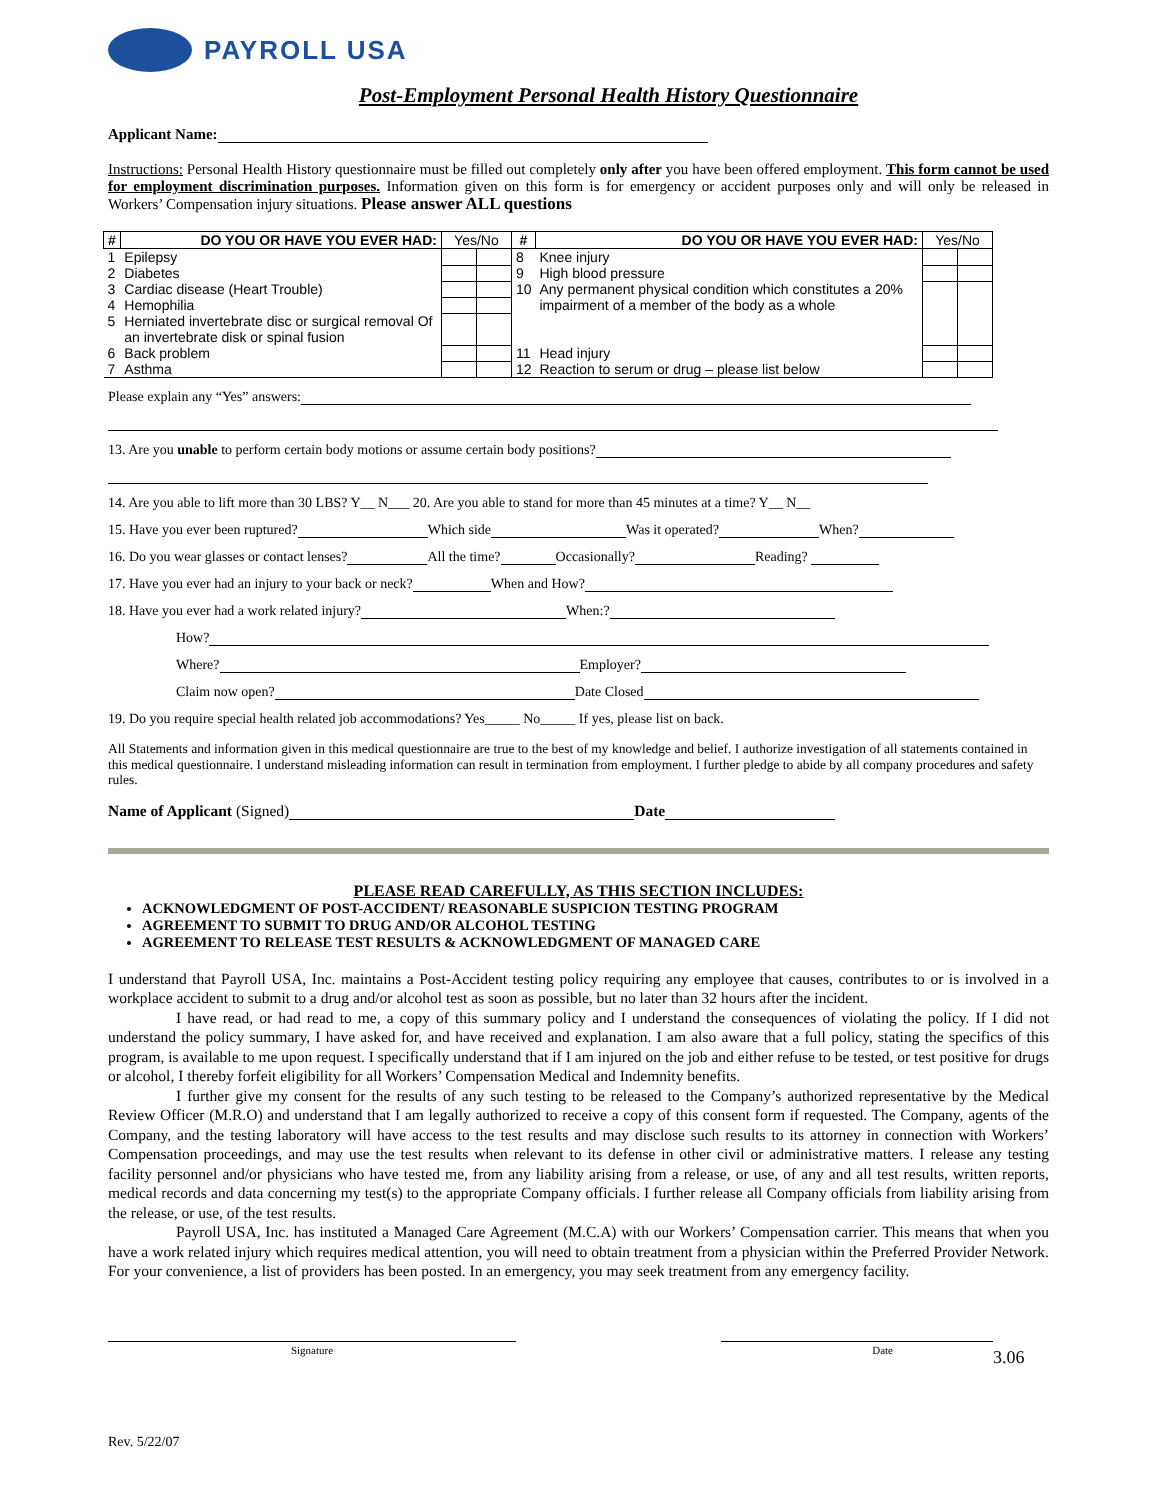PAYROLL USA
Post-Employment Personal Health History Questionnaire
Applicant Name:
Instructions: Personal Health History questionnaire must be filled out completely only after you have been offered employment. This form cannot be used for employment discrimination purposes. Information given on this form is for emergency or accident purposes only and will only be released in Workers’ Compensation injury situations. Please answer ALL questions
| # | DO YOU OR HAVE YOU EVER HAD: | Yes/No | | # | DO YOU OR HAVE YOU EVER HAD: | Yes/No | |
| --- | --- | --- | --- | --- | --- | --- | --- |
| 1 | Epilepsy | | | 8 | Knee injury | | |
| 2 | Diabetes | | | 9 | High blood pressure | | |
| 3 | Cardiac disease (Heart Trouble) | | | 10 | Any permanent physical condition which constitutes a 20% impairment of a member of the body as a whole | | |
| 4 | Hemophilia | | | | | | |
| 5 | Herniated invertebrate disc or surgical removal Of an invertebrate disk or spinal fusion | | | | | | |
| 6 | Back problem | | | 11 | Head injury | | |
| 7 | Asthma | | | 12 | Reaction to serum or drug – please list below | | |
Please explain any “Yes” answers:
13. Are you unable to perform certain body motions or assume certain body positions?
14. Are you able to lift more than 30 LBS? Y__ N___ 20. Are you able to stand for more than 45 minutes at a time? Y__ N__
15. Have you ever been ruptured? Which side Was it operated? When?
16. Do you wear glasses or contact lenses? All the time? Occasionally? Reading?
17. Have you ever had an injury to your back or neck? When and How?
18. Have you ever had a work related injury? When:?
How?
Where? Employer?
Claim now open? Date Closed
19. Do you require special health related job accommodations? Yes_____ No_____ If yes, please list on back.
All Statements and information given in this medical questionnaire are true to the best of my knowledge and belief. I authorize investigation of all statements contained in this medical questionnaire. I understand misleading information can result in termination from employment. I further pledge to abide by all company procedures and safety rules.
Name of Applicant (Signed) Date
PLEASE READ CAREFULLY, AS THIS SECTION INCLUDES:
ACKNOWLEDGMENT OF POST-ACCIDENT/ REASONABLE SUSPICION TESTING PROGRAM
AGREEMENT TO SUBMIT TO DRUG AND/OR ALCOHOL TESTING
AGREEMENT TO RELEASE TEST RESULTS & ACKNOWLEDGMENT OF MANAGED CARE
I understand that Payroll USA, Inc. maintains a Post-Accident testing policy requiring any employee that causes, contributes to or is involved in a workplace accident to submit to a drug and/or alcohol test as soon as possible, but no later than 32 hours after the incident.
I have read, or had read to me, a copy of this summary policy and I understand the consequences of violating the policy. If I did not understand the policy summary, I have asked for, and have received and explanation. I am also aware that a full policy, stating the specifics of this program, is available to me upon request. I specifically understand that if I am injured on the job and either refuse to be tested, or test positive for drugs or alcohol, I thereby forfeit eligibility for all Workers’ Compensation Medical and Indemnity benefits.
I further give my consent for the results of any such testing to be released to the Company’s authorized representative by the Medical Review Officer (M.R.O) and understand that I am legally authorized to receive a copy of this consent form if requested. The Company, agents of the Company, and the testing laboratory will have access to the test results and may disclose such results to its attorney in connection with Workers’ Compensation proceedings, and may use the test results when relevant to its defense in other civil or administrative matters. I release any testing facility personnel and/or physicians who have tested me, from any liability arising from a release, or use, of any and all test results, written reports, medical records and data concerning my test(s) to the appropriate Company officials. I further release all Company officials from liability arising from the release, or use, of the test results.
Payroll USA, Inc. has instituted a Managed Care Agreement (M.C.A) with our Workers’ Compensation carrier. This means that when you have a work related injury which requires medical attention, you will need to obtain treatment from a physician within the Preferred Provider Network. For your convenience, a list of providers has been posted. In an emergency, you may seek treatment from any emergency facility.
Signature Date
3.06
Rev. 5/22/07